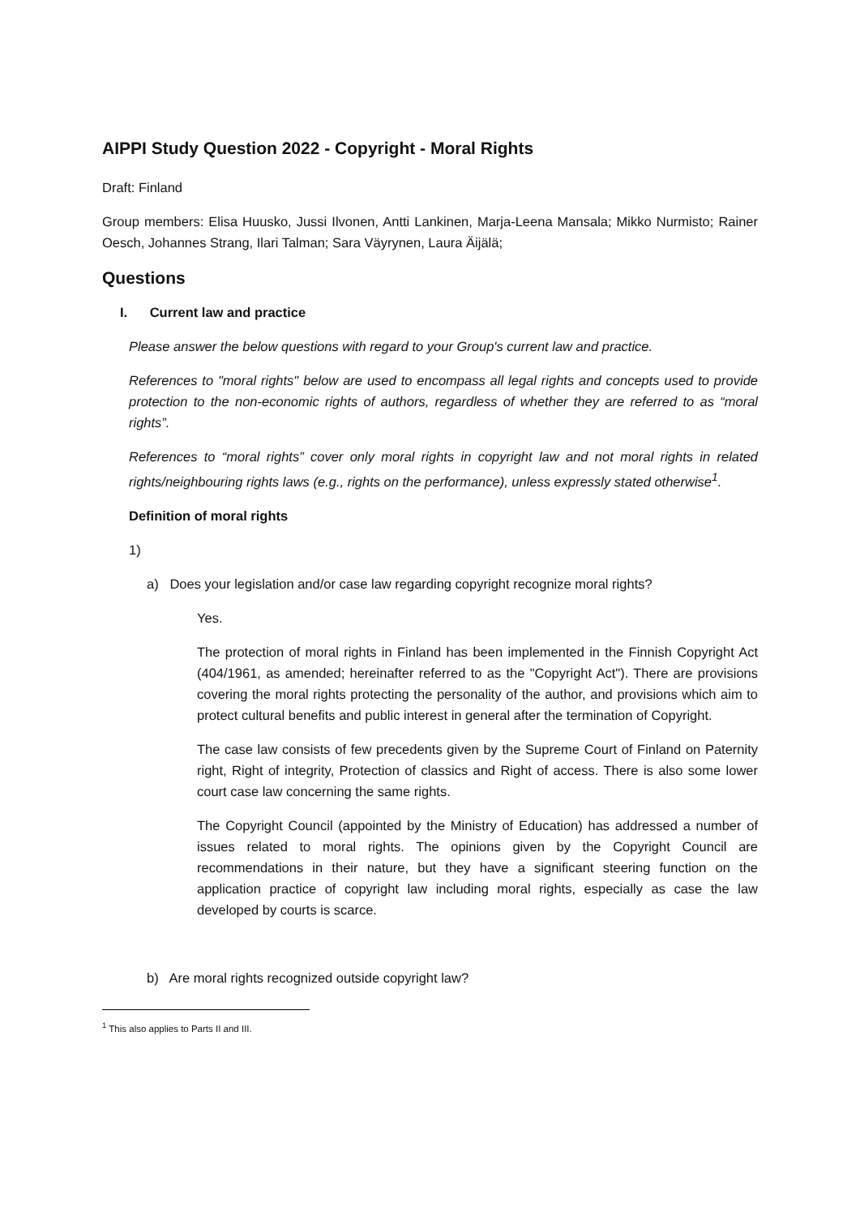AIPPI Study Question 2022 - Copyright - Moral Rights
Draft: Finland
Group members: Elisa Huusko, Jussi Ilvonen, Antti Lankinen, Marja-Leena Mansala; Mikko Nurmisto; Rainer Oesch, Johannes Strang, Ilari Talman; Sara Väyrynen, Laura Äijälä;
Questions
I. Current law and practice
Please answer the below questions with regard to your Group's current law and practice.
References to "moral rights" below are used to encompass all legal rights and concepts used to provide protection to the non-economic rights of authors, regardless of whether they are referred to as “moral rights”.
References to “moral rights” cover only moral rights in copyright law and not moral rights in related rights/neighbouring rights laws (e.g., rights on the performance), unless expressly stated otherwise<sup>1</sup>.
Definition of moral rights
1)
a) Does your legislation and/or case law regarding copyright recognize moral rights?
Yes.
The protection of moral rights in Finland has been implemented in the Finnish Copyright Act (404/1961, as amended; hereinafter referred to as the "Copyright Act"). There are provisions covering the moral rights protecting the personality of the author, and provisions which aim to protect cultural benefits and public interest in general after the termination of Copyright.
The case law consists of few precedents given by the Supreme Court of Finland on Paternity right, Right of integrity, Protection of classics and Right of access. There is also some lower court case law concerning the same rights.
The Copyright Council (appointed by the Ministry of Education) has addressed a number of issues related to moral rights. The opinions given by the Copyright Council are recommendations in their nature, but they have a significant steering function on the application practice of copyright law including moral rights, especially as case the law developed by courts is scarce.
b) Are moral rights recognized outside copyright law?
<sup>1</sup> This also applies to Parts II and III.